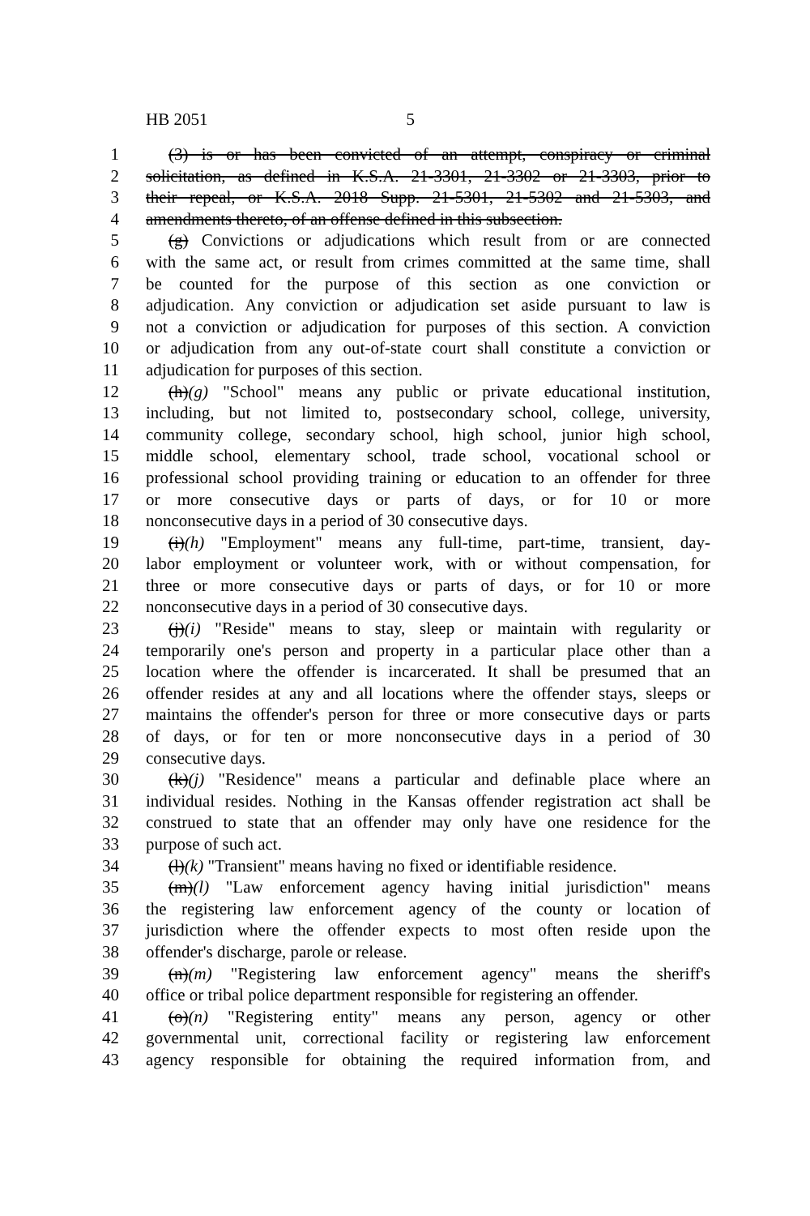HB 2051 5
1 (3) is or has been convicted of an attempt, conspiracy or criminal
2 solicitation, as defined in K.S.A. 21-3301, 21-3302 or 21-3303, prior to
3 their repeal, or K.S.A. 2018 Supp. 21-5301, 21-5302 and 21-5303, and
4 amendments thereto, of an offense defined in this subsection.
5 (g) Convictions or adjudications which result from or are connected
6 with the same act, or result from crimes committed at the same time, shall
7 be counted for the purpose of this section as one conviction or
8 adjudication. Any conviction or adjudication set aside pursuant to law is
9 not a conviction or adjudication for purposes of this section. A conviction
10 or adjudication from any out-of-state court shall constitute a conviction or
11 adjudication for purposes of this section.
12 (h)(g) "School" means any public or private educational institution,
13 including, but not limited to, postsecondary school, college, university,
14 community college, secondary school, high school, junior high school,
15 middle school, elementary school, trade school, vocational school or
16 professional school providing training or education to an offender for three
17 or more consecutive days or parts of days, or for 10 or more
18 nonconsecutive days in a period of 30 consecutive days.
19 (i)(h) "Employment" means any full-time, part-time, transient, day-
20 labor employment or volunteer work, with or without compensation, for
21 three or more consecutive days or parts of days, or for 10 or more
22 nonconsecutive days in a period of 30 consecutive days.
23 (j)(i) "Reside" means to stay, sleep or maintain with regularity or
24 temporarily one's person and property in a particular place other than a
25 location where the offender is incarcerated. It shall be presumed that an
26 offender resides at any and all locations where the offender stays, sleeps or
27 maintains the offender's person for three or more consecutive days or parts
28 of days, or for ten or more nonconsecutive days in a period of 30
29 consecutive days.
30 (k)(j) "Residence" means a particular and definable place where an
31 individual resides. Nothing in the Kansas offender registration act shall be
32 construed to state that an offender may only have one residence for the
33 purpose of such act.
34 (l)(k) "Transient" means having no fixed or identifiable residence.
35 (m)(l) "Law enforcement agency having initial jurisdiction" means
36 the registering law enforcement agency of the county or location of
37 jurisdiction where the offender expects to most often reside upon the
38 offender's discharge, parole or release.
39 (n)(m) "Registering law enforcement agency" means the sheriff's
40 office or tribal police department responsible for registering an offender.
41 (o)(n) "Registering entity" means any person, agency or other
42 governmental unit, correctional facility or registering law enforcement
43 agency responsible for obtaining the required information from, and